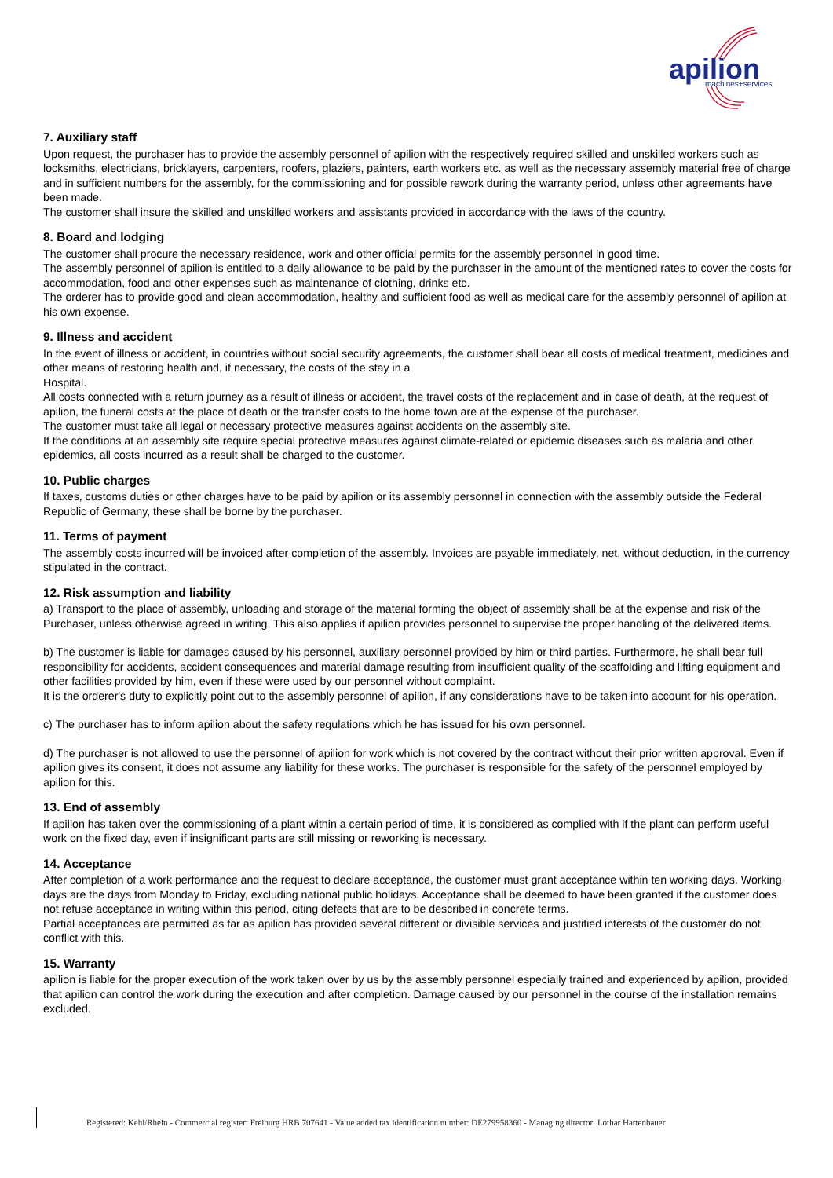apilion
machines+services
7. Auxiliary staff
Upon request, the purchaser has to provide the assembly personnel of apilion with the respectively required skilled and unskilled workers such as locksmiths, electricians, bricklayers, carpenters, roofers, glaziers, painters, earth workers etc. as well as the necessary assembly material free of charge and in sufficient numbers for the assembly, for the commissioning and for possible rework during the warranty period, unless other agreements have been made.
The customer shall insure the skilled and unskilled workers and assistants provided in accordance with the laws of the country.
8. Board and lodging
The customer shall procure the necessary residence, work and other official permits for the assembly personnel in good time.
The assembly personnel of apilion is entitled to a daily allowance to be paid by the purchaser in the amount of the mentioned rates to cover the costs for accommodation, food and other expenses such as maintenance of clothing, drinks etc.
The orderer has to provide good and clean accommodation, healthy and sufficient food as well as medical care for the assembly personnel of apilion at his own expense.
9. Illness and accident
In the event of illness or accident, in countries without social security agreements, the customer shall bear all costs of medical treatment, medicines and other means of restoring health and, if necessary, the costs of the stay in a
Hospital.
All costs connected with a return journey as a result of illness or accident, the travel costs of the replacement and in case of death, at the request of apilion, the funeral costs at the place of death or the transfer costs to the home town are at the expense of the purchaser.
The customer must take all legal or necessary protective measures against accidents on the assembly site.
If the conditions at an assembly site require special protective measures against climate-related or epidemic diseases such as malaria and other epidemics, all costs incurred as a result shall be charged to the customer.
10. Public charges
If taxes, customs duties or other charges have to be paid by apilion or its assembly personnel in connection with the assembly outside the Federal Republic of Germany, these shall be borne by the purchaser.
11. Terms of payment
The assembly costs incurred will be invoiced after completion of the assembly. Invoices are payable immediately, net, without deduction, in the currency stipulated in the contract.
12. Risk assumption and liability
a) Transport to the place of assembly, unloading and storage of the material forming the object of assembly shall be at the expense and risk of the Purchaser, unless otherwise agreed in writing. This also applies if apilion provides personnel to supervise the proper handling of the delivered items.
b) The customer is liable for damages caused by his personnel, auxiliary personnel provided by him or third parties. Furthermore, he shall bear full responsibility for accidents, accident consequences and material damage resulting from insufficient quality of the scaffolding and lifting equipment and other facilities provided by him, even if these were used by our personnel without complaint.
It is the orderer's duty to explicitly point out to the assembly personnel of apilion, if any considerations have to be taken into account for his operation.
c) The purchaser has to inform apilion about the safety regulations which he has issued for his own personnel.
d) The purchaser is not allowed to use the personnel of apilion for work which is not covered by the contract without their prior written approval. Even if apilion gives its consent, it does not assume any liability for these works. The purchaser is responsible for the safety of the personnel employed by apilion for this.
13. End of assembly
If apilion has taken over the commissioning of a plant within a certain period of time, it is considered as complied with if the plant can perform useful work on the fixed day, even if insignificant parts are still missing or reworking is necessary.
14. Acceptance
After completion of a work performance and the request to declare acceptance, the customer must grant acceptance within ten working days. Working days are the days from Monday to Friday, excluding national public holidays. Acceptance shall be deemed to have been granted if the customer does not refuse acceptance in writing within this period, citing defects that are to be described in concrete terms.
Partial acceptances are permitted as far as apilion has provided several different or divisible services and justified interests of the customer do not conflict with this.
15. Warranty
apilion is liable for the proper execution of the work taken over by us by the assembly personnel especially trained and experienced by apilion, provided that apilion can control the work during the execution and after completion. Damage caused by our personnel in the course of the installation remains excluded.
Registered: Kehl/Rhein - Commercial register: Freiburg HRB 707641 - Value added tax identification number: DE279958360 - Managing director: Lothar Hartenbauer